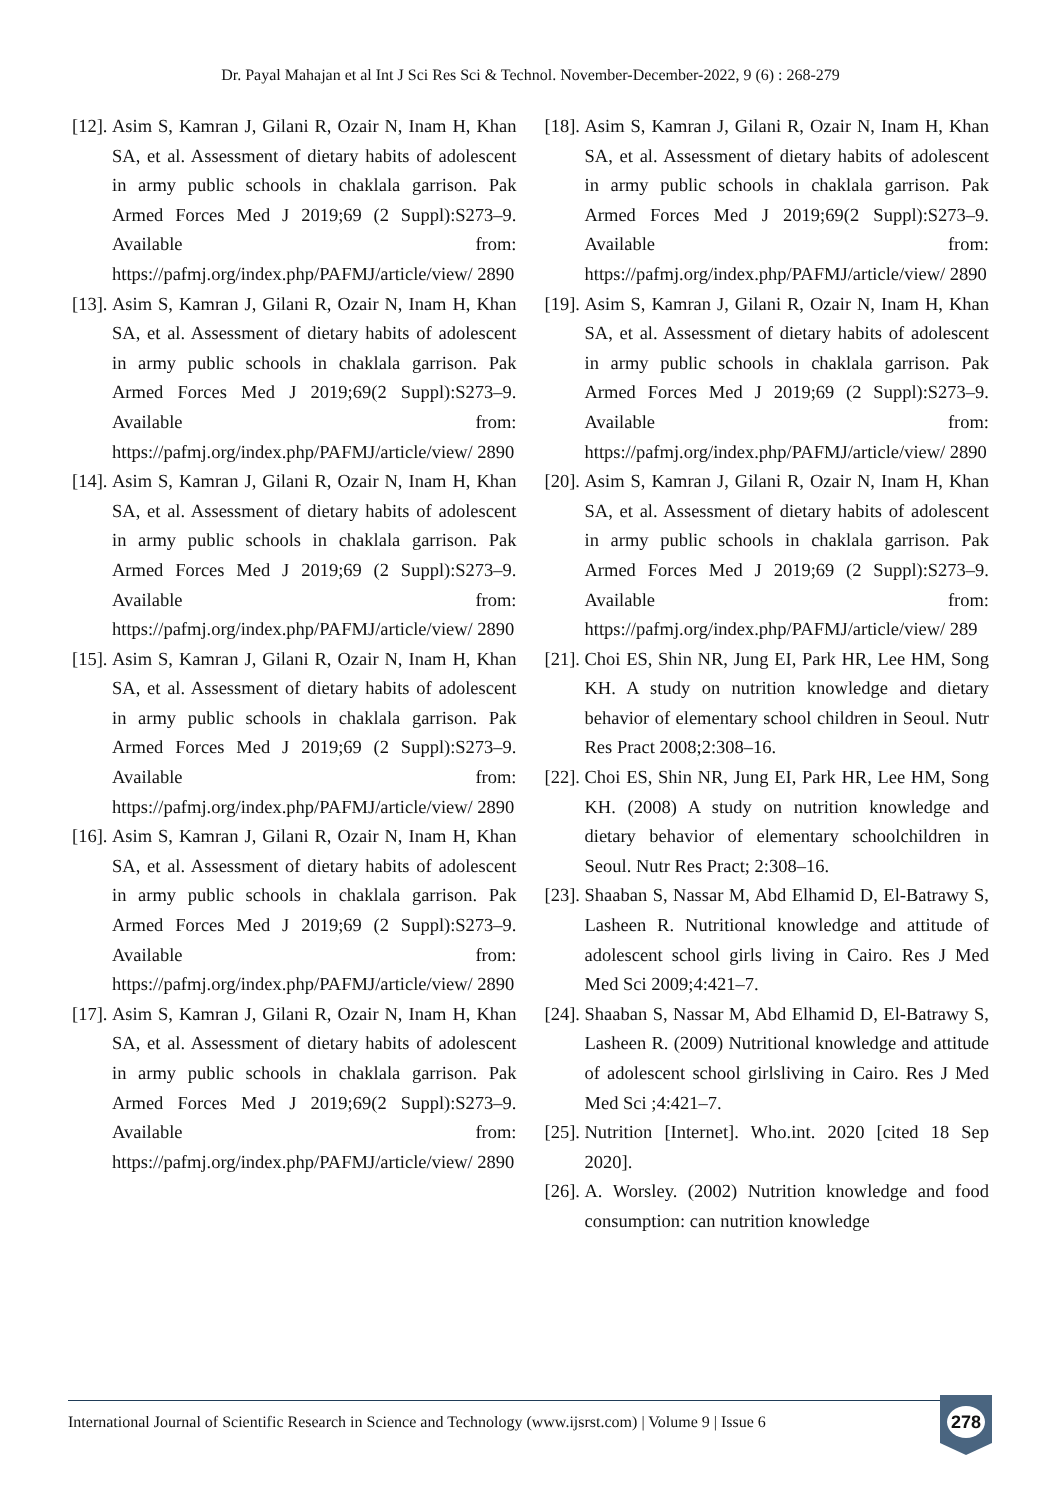Dr. Payal Mahajan et al Int J Sci Res Sci & Technol. November-December-2022, 9 (6) : 268-279
[12]. Asim S, Kamran J, Gilani R, Ozair N, Inam H, Khan SA, et al. Assessment of dietary habits of adolescent in army public schools in chaklala garrison. Pak Armed Forces Med J 2019;69 (2 Suppl):S273–9. Available from: https://pafmj.org/index.php/PAFMJ/article/view/ 2890
[13]. Asim S, Kamran J, Gilani R, Ozair N, Inam H, Khan SA, et al. Assessment of dietary habits of adolescent in army public schools in chaklala garrison. Pak Armed Forces Med J 2019;69(2 Suppl):S273–9. Available from: https://pafmj.org/index.php/PAFMJ/article/view/ 2890
[14]. Asim S, Kamran J, Gilani R, Ozair N, Inam H, Khan SA, et al. Assessment of dietary habits of adolescent in army public schools in chaklala garrison. Pak Armed Forces Med J 2019;69 (2 Suppl):S273–9. Available from: https://pafmj.org/index.php/PAFMJ/article/view/ 2890
[15]. Asim S, Kamran J, Gilani R, Ozair N, Inam H, Khan SA, et al. Assessment of dietary habits of adolescent in army public schools in chaklala garrison. Pak Armed Forces Med J 2019;69 (2 Suppl):S273–9. Available from: https://pafmj.org/index.php/PAFMJ/article/view/ 2890
[16]. Asim S, Kamran J, Gilani R, Ozair N, Inam H, Khan SA, et al. Assessment of dietary habits of adolescent in army public schools in chaklala garrison. Pak Armed Forces Med J 2019;69 (2 Suppl):S273–9. Available from: https://pafmj.org/index.php/PAFMJ/article/view/ 2890
[17]. Asim S, Kamran J, Gilani R, Ozair N, Inam H, Khan SA, et al. Assessment of dietary habits of adolescent in army public schools in chaklala garrison. Pak Armed Forces Med J 2019;69(2 Suppl):S273–9. Available from: https://pafmj.org/index.php/PAFMJ/article/view/ 2890
[18]. Asim S, Kamran J, Gilani R, Ozair N, Inam H, Khan SA, et al. Assessment of dietary habits of adolescent in army public schools in chaklala garrison. Pak Armed Forces Med J 2019;69(2 Suppl):S273–9. Available from: https://pafmj.org/index.php/PAFMJ/article/view/ 2890
[19]. Asim S, Kamran J, Gilani R, Ozair N, Inam H, Khan SA, et al. Assessment of dietary habits of adolescent in army public schools in chaklala garrison. Pak Armed Forces Med J 2019;69 (2 Suppl):S273–9. Available from: https://pafmj.org/index.php/PAFMJ/article/view/ 2890
[20]. Asim S, Kamran J, Gilani R, Ozair N, Inam H, Khan SA, et al. Assessment of dietary habits of adolescent in army public schools in chaklala garrison. Pak Armed Forces Med J 2019;69 (2 Suppl):S273–9. Available from: https://pafmj.org/index.php/PAFMJ/article/view/ 289
[21]. Choi ES, Shin NR, Jung EI, Park HR, Lee HM, Song KH. A study on nutrition knowledge and dietary behavior of elementary school children in Seoul. Nutr Res Pract 2008;2:308–16.
[22]. Choi ES, Shin NR, Jung EI, Park HR, Lee HM, Song KH. (2008) A study on nutrition knowledge and dietary behavior of elementary schoolchildren in Seoul. Nutr Res Pract; 2:308–16.
[23]. Shaaban S, Nassar M, Abd Elhamid D, El-Batrawy S, Lasheen R. Nutritional knowledge and attitude of adolescent school girls living in Cairo. Res J Med Med Sci 2009;4:421–7.
[24]. Shaaban S, Nassar M, Abd Elhamid D, El-Batrawy S, Lasheen R. (2009) Nutritional knowledge and attitude of adolescent school girlsliving in Cairo. Res J Med Med Sci ;4:421–7.
[25]. Nutrition [Internet]. Who.int. 2020 [cited 18 Sep 2020].
[26]. A. Worsley. (2002) Nutrition knowledge and food consumption: can nutrition knowledge
International Journal of Scientific Research in Science and Technology (www.ijsrst.com) | Volume 9 | Issue 6
278